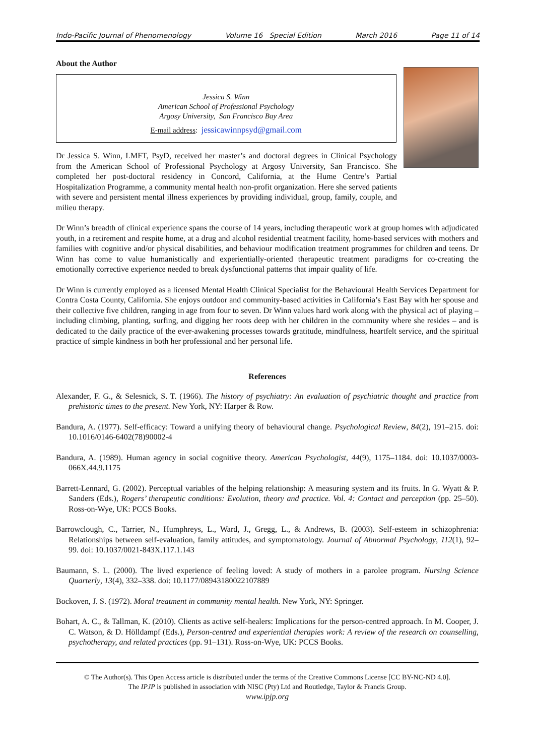Indo-Pacific Journal of Phenomenology Volume 16 Special Edition March 2016 Page 11 of 14
About the Author
Jessica S. Winn
American School of Professional Psychology
Argosy University, San Francisco Bay Area
E-mail address: jessicawinnpsyd@gmail.com
Dr Jessica S. Winn, LMFT, PsyD, received her master’s and doctoral degrees in Clinical Psychology from the American School of Professional Psychology at Argosy University, San Francisco. She completed her post-doctoral residency in Concord, California, at the Hume Centre’s Partial Hospitalization Programme, a community mental health non-profit organization. Here she served patients with severe and persistent mental illness experiences by providing individual, group, family, couple, and milieu therapy.
Dr Winn’s breadth of clinical experience spans the course of 14 years, including therapeutic work at group homes with adjudicated youth, in a retirement and respite home, at a drug and alcohol residential treatment facility, home-based services with mothers and families with cognitive and/or physical disabilities, and behaviour modification treatment programmes for children and teens. Dr Winn has come to value humanistically and experientially-oriented therapeutic treatment paradigms for co-creating the emotionally corrective experience needed to break dysfunctional patterns that impair quality of life.
Dr Winn is currently employed as a licensed Mental Health Clinical Specialist for the Behavioural Health Services Department for Contra Costa County, California. She enjoys outdoor and community-based activities in California’s East Bay with her spouse and their collective five children, ranging in age from four to seven. Dr Winn values hard work along with the physical act of playing – including climbing, planting, surfing, and digging her roots deep with her children in the community where she resides – and is dedicated to the daily practice of the ever-awakening processes towards gratitude, mindfulness, heartfelt service, and the spiritual practice of simple kindness in both her professional and her personal life.
References
Alexander, F. G., & Selesnick, S. T. (1966). The history of psychiatry: An evaluation of psychiatric thought and practice from prehistoric times to the present. New York, NY: Harper & Row.
Bandura, A. (1977). Self-efficacy: Toward a unifying theory of behavioural change. Psychological Review, 84(2), 191–215. doi: 10.1016/0146-6402(78)90002-4
Bandura, A. (1989). Human agency in social cognitive theory. American Psychologist, 44(9), 1175–1184. doi: 10.1037/0003-066X.44.9.1175
Barrett-Lennard, G. (2002). Perceptual variables of the helping relationship: A measuring system and its fruits. In G. Wyatt & P. Sanders (Eds.), Rogers’ therapeutic conditions: Evolution, theory and practice. Vol. 4: Contact and perception (pp. 25–50). Ross-on-Wye, UK: PCCS Books.
Barrowclough, C., Tarrier, N., Humphreys, L., Ward, J., Gregg, L., & Andrews, B. (2003). Self-esteem in schizophrenia: Relationships between self-evaluation, family attitudes, and symptomatology. Journal of Abnormal Psychology, 112(1), 92–99. doi: 10.1037/0021-843X.117.1.143
Baumann, S. L. (2000). The lived experience of feeling loved: A study of mothers in a parolee program. Nursing Science Quarterly, 13(4), 332–338. doi: 10.1177/08943180022107889
Bockoven, J. S. (1972). Moral treatment in community mental health. New York, NY: Springer.
Bohart, A. C., & Tallman, K. (2010). Clients as active self-healers: Implications for the person-centred approach. In M. Cooper, J. C. Watson, & D. Hölldampf (Eds.), Person-centred and experiential therapies work: A review of the research on counselling, psychotherapy, and related practices (pp. 91–131). Ross-on-Wye, UK: PCCS Books.
© The Author(s). This Open Access article is distributed under the terms of the Creative Commons License [CC BY-NC-ND 4.0].
The IPJP is published in association with NISC (Pty) Ltd and Routledge, Taylor & Francis Group.
www.ipjp.org